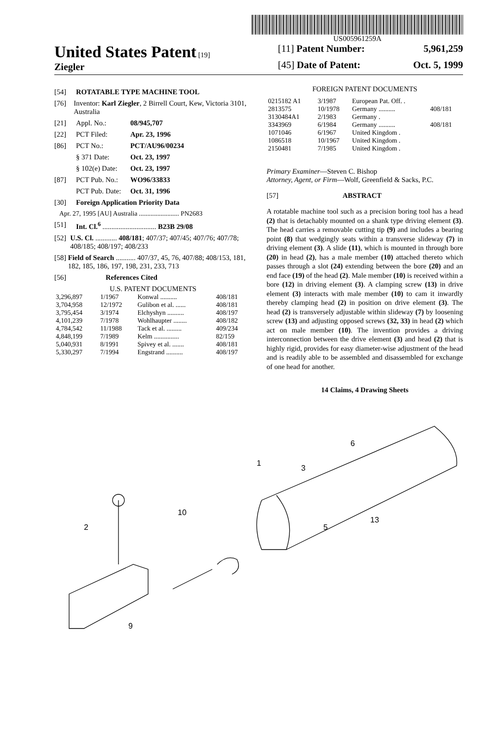US005961259A
United States Patent [19]
Ziegler
[11] Patent Number: 5,961,259
[45] Date of Patent: Oct. 5, 1999
[54] ROTATABLE TYPE MACHINE TOOL
[76] Inventor: Karl Ziegler, 2 Birrell Court, Kew, Victoria 3101, Australia
[21] Appl. No.: 08/945,707
[22] PCT Filed: Apr. 23, 1996
[86] PCT No.: PCT/AU96/00234
§ 371 Date: Oct. 23, 1997
§ 102(e) Date: Oct. 23, 1997
[87] PCT Pub. No.: WO96/33833
PCT Pub. Date: Oct. 31, 1996
[30] Foreign Application Priority Data
Apr. 27, 1995 [AU] Australia ........................ PN2683
[51] Int. Cl.<sup>6</sup> .............................. B23B 29/08
[52] U.S. Cl. ............ 408/181; 407/37; 407/45; 407/76; 407/78; 408/185; 408/197; 408/233
[58] Field of Search ........... 407/37, 45, 76, 407/88; 408/153, 181, 182, 185, 186, 197, 198, 231, 233, 713
[56] References Cited
U.S. PATENT DOCUMENTS
| 3,296,897 | 1/1967 | Konwal .......... | 408/181 |
| 3,704,958 | 12/1972 | Gulibon et al. ...... | 408/181 |
| 3,795,454 | 3/1974 | Elchyshyn .......... | 408/197 |
| 4,101,239 | 7/1978 | Wohlhaupter ........ | 408/182 |
| 4,784,542 | 11/1988 | Tack et al. ......... | 409/234 |
| 4,848,199 | 7/1989 | Kelm ............... | 82/159 |
| 5,040,931 | 8/1991 | Spivey et al. ....... | 408/181 |
| 5,330,297 | 7/1994 | Engstrand .......... | 408/197 |
FOREIGN PATENT DOCUMENTS
| 0215182 A1 | 3/1987 | European Pat. Off. . | |
| 2813575 | 10/1978 | Germany .......... | 408/181 |
| 3130484A1 | 2/1983 | Germany . | |
| 3343969 | 6/1984 | Germany .......... | 408/181 |
| 1071046 | 6/1967 | United Kingdom . | |
| 1086518 | 10/1967 | United Kingdom . | |
| 2150481 | 7/1985 | United Kingdom . | |
Primary Examiner—Steven C. Bishop
Attorney, Agent, or Firm—Wolf, Greenfield & Sacks, P.C.
[57] ABSTRACT
A rotatable machine tool such as a precision boring tool has a head (2) that is detachably mounted on a shank type driving element (3). The head carries a removable cutting tip (9) and includes a bearing point (8) that wedgingly seats within a transverse slideway (7) in driving element (3). A slide (11), which is mounted in through bore (20) in head (2), has a male member (10) attached thereto which passes through a slot (24) extending between the bore (20) and an end face (19) of the head (2). Male member (10) is received within a bore (12) in driving element (3). A clamping screw (13) in drive element (3) interacts with male member (10) to cam it inwardly thereby clamping head (2) in position on drive element (3). The head (2) is transversely adjustable within slideway (7) by loosening screw (13) and adjusting opposed screws (32, 33) in head (2) which act on male member (10). The invention provides a driving interconnection between the drive element (3) and head (2) that is highly rigid, provides for easy diameter-wise adjustment of the head and is readily able to be assembled and disassembled for exchange of one head for another.
14 Claims, 4 Drawing Sheets
1
6
3
2
10
5
13
9